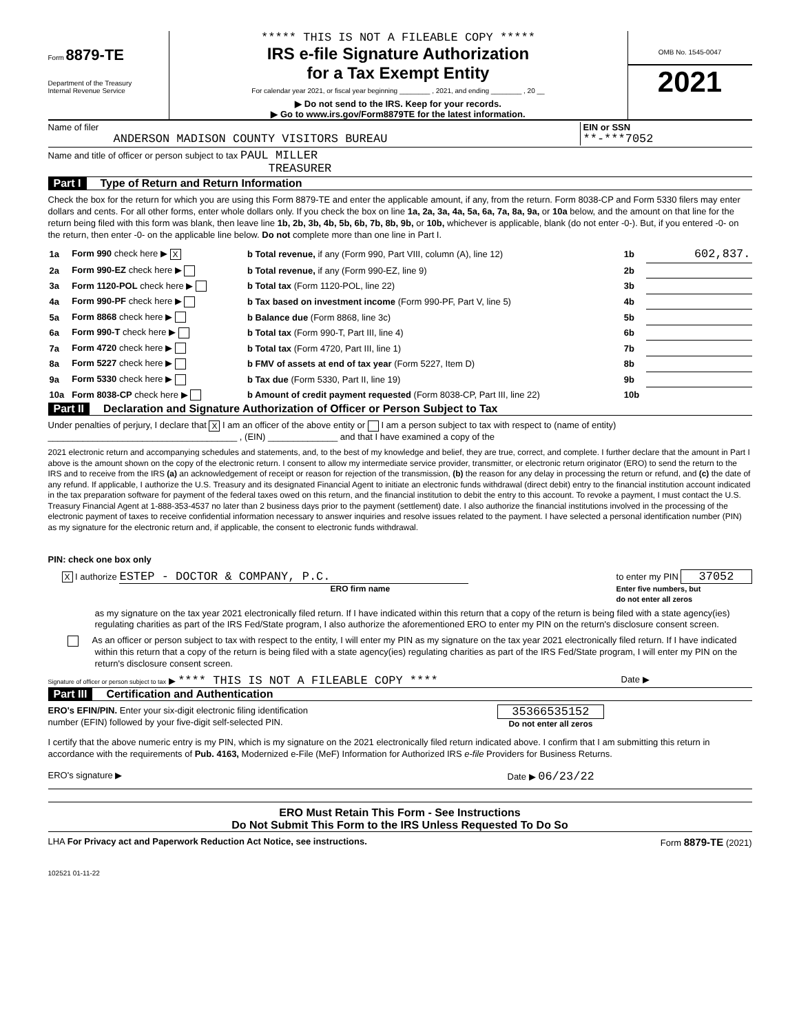Form 8879-TE
Department of the Treasury
Internal Revenue Service
***** THIS IS NOT A FILEABLE COPY *****
IRS e-file Signature Authorization
for a Tax Exempt Entity
For calendar year 2021, or fiscal year beginning ________ , 2021, and ending ________ , 20 __
▶ Do not send to the IRS. Keep for your records.
▶ Go to www.irs.gov/Form8879TE for the latest information.
OMB No. 1545-0047
2021
Name of filer
ANDERSON MADISON COUNTY VISITORS BUREAU
EIN or SSN
**-***7052
Name and title of officer or person subject to tax PAUL MILLER
TREASURER
Part I Type of Return and Return Information
Check the box for the return for which you are using this Form 8879-TE and enter the applicable amount, if any, from the return. Form 8038-CP and Form 5330 filers may enter dollars and cents. For all other forms, enter whole dollars only. If you check the box on line 1a, 2a, 3a, 4a, 5a, 6a, 7a, 8a, 9a, or 10a below, and the amount on that line for the return being filed with this form was blank, then leave line 1b, 2b, 3b, 4b, 5b, 6b, 7b, 8b, 9b, or 10b, whichever is applicable, blank (do not enter -0-). But, if you entered -0- on the return, then enter -0- on the applicable line below. Do not complete more than one line in Part I.
| 1a | Form 990 check here ▶ X | b Total revenue, if any (Form 990, Part VIII, column (A), line 12) | 1b | 602,837. |
| 2a | Form 990-EZ check here ▶ | b Total revenue, if any (Form 990-EZ, line 9) | 2b | |
| 3a | Form 1120-POL check here ▶ | b Total tax (Form 1120-POL, line 22) | 3b | |
| 4a | Form 990-PF check here ▶ | b Tax based on investment income (Form 990-PF, Part V, line 5) | 4b | |
| 5a | Form 8868 check here ▶ | b Balance due (Form 8868, line 3c) | 5b | |
| 6a | Form 990-T check here ▶ | b Total tax (Form 990-T, Part III, line 4) | 6b | |
| 7a | Form 4720 check here ▶ | b Total tax (Form 4720, Part III, line 1) | 7b | |
| 8a | Form 5227 check here ▶ | b FMV of assets at end of tax year (Form 5227, Item D) | 8b | |
| 9a | Form 5330 check here ▶ | b Tax due (Form 5330, Part II, line 19) | 9b | |
| 10a | Form 8038-CP check here ▶ | b Amount of credit payment requested (Form 8038-CP, Part III, line 22) | 10b | |
Part II Declaration and Signature Authorization of Officer or Person Subject to Tax
Under penalties of perjury, I declare that X I am an officer of the above entity or I am a person subject to tax with respect to (name of entity) ______________________________________ , (EIN) ______________ and that I have examined a copy of the
2021 electronic return and accompanying schedules and statements, and, to the best of my knowledge and belief, they are true, correct, and complete. I further declare that the amount in Part I above is the amount shown on the copy of the electronic return. I consent to allow my intermediate service provider, transmitter, or electronic return originator (ERO) to send the return to the IRS and to receive from the IRS (a) an acknowledgement of receipt or reason for rejection of the transmission, (b) the reason for any delay in processing the return or refund, and (c) the date of any refund. If applicable, I authorize the U.S. Treasury and its designated Financial Agent to initiate an electronic funds withdrawal (direct debit) entry to the financial institution account indicated in the tax preparation software for payment of the federal taxes owed on this return, and the financial institution to debit the entry to this account. To revoke a payment, I must contact the U.S. Treasury Financial Agent at 1-888-353-4537 no later than 2 business days prior to the payment (settlement) date. I also authorize the financial institutions involved in the processing of the electronic payment of taxes to receive confidential information necessary to answer inquiries and resolve issues related to the payment. I have selected a personal identification number (PIN) as my signature for the electronic return and, if applicable, the consent to electronic funds withdrawal.
PIN: check one box only
X I authorize ESTEP - DOCTOR & COMPANY, P.C.
ERO firm name
to enter my PIN 37052
Enter five numbers, but
do not enter all zeros
as my signature on the tax year 2021 electronically filed return. If I have indicated within this return that a copy of the return is being filed with a state agency(ies) regulating charities as part of the IRS Fed/State program, I also authorize the aforementioned ERO to enter my PIN on the return's disclosure consent screen.
As an officer or person subject to tax with respect to the entity, I will enter my PIN as my signature on the tax year 2021 electronically filed return. If I have indicated within this return that a copy of the return is being filed with a state agency(ies) regulating charities as part of the IRS Fed/State program, I will enter my PIN on the return's disclosure consent screen.
Signature of officer or person subject to tax ▶ **** THIS IS NOT A FILEABLE COPY ****
Date ▶
Part III Certification and Authentication
ERO's EFIN/PIN. Enter your six-digit electronic filing identification
number (EFIN) followed by your five-digit self-selected PIN.
35366535152
Do not enter all zeros
I certify that the above numeric entry is my PIN, which is my signature on the 2021 electronically filed return indicated above. I confirm that I am submitting this return in accordance with the requirements of Pub. 4163, Modernized e-File (MeF) Information for Authorized IRS e-file Providers for Business Returns.
ERO's signature ▶ Date ▶ 06/23/22
ERO Must Retain This Form - See Instructions
Do Not Submit This Form to the IRS Unless Requested To Do So
LHA For Privacy act and Paperwork Reduction Act Notice, see instructions.
Form 8879-TE (2021)
102521 01-11-22